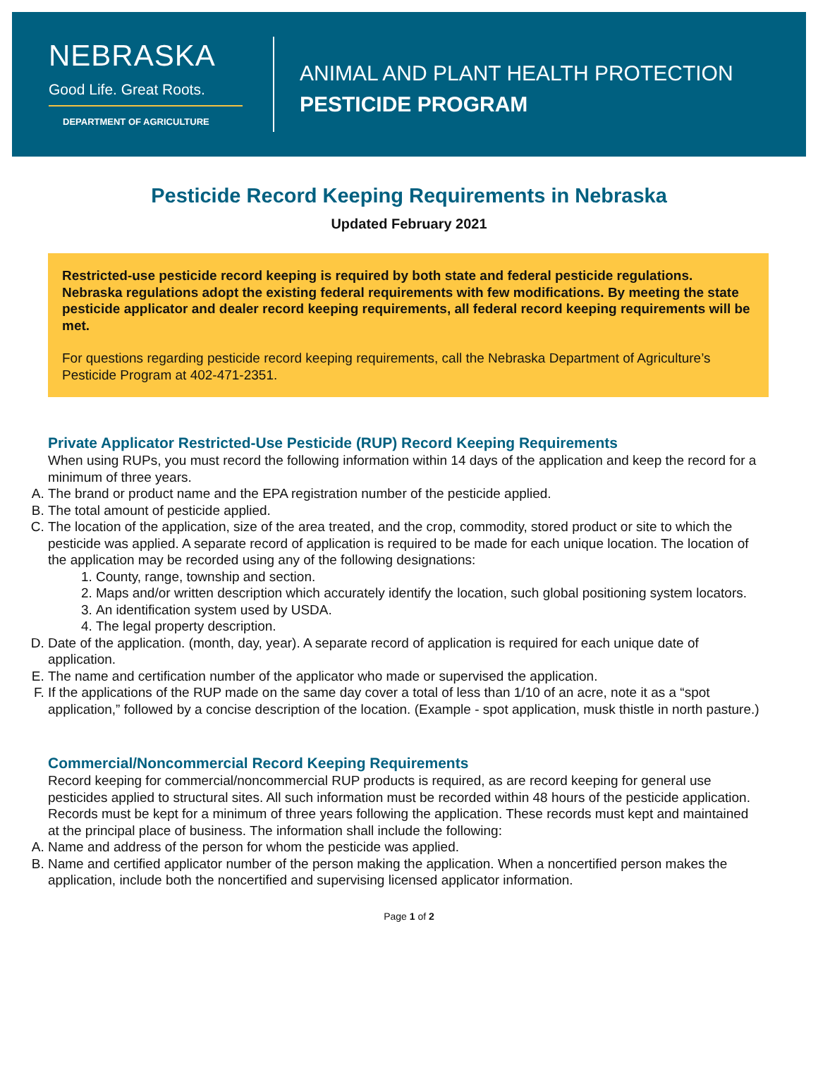NEBRASKA
Good Life. Great Roots.
DEPARTMENT OF AGRICULTURE
ANIMAL AND PLANT HEALTH PROTECTION
PESTICIDE PROGRAM
Pesticide Record Keeping Requirements in Nebraska
Updated February 2021
Restricted-use pesticide record keeping is required by both state and federal pesticide regulations. Nebraska regulations adopt the existing federal requirements with few modifications. By meeting the state pesticide applicator and dealer record keeping requirements, all federal record keeping requirements will be met.
For questions regarding pesticide record keeping requirements, call the Nebraska Department of Agriculture’s Pesticide Program at 402-471-2351.
Private Applicator Restricted-Use Pesticide (RUP) Record Keeping Requirements
When using RUPs, you must record the following information within 14 days of the application and keep the record for a minimum of three years.
A. The brand or product name and the EPA registration number of the pesticide applied.
B. The total amount of pesticide applied.
C. The location of the application, size of the area treated, and the crop, commodity, stored product or site to which the pesticide was applied. A separate record of application is required to be made for each unique location. The location of the application may be recorded using any of the following designations:
1. County, range, township and section.
2. Maps and/or written description which accurately identify the location, such global positioning system locators.
3. An identification system used by USDA.
4. The legal property description.
D. Date of the application. (month, day, year). A separate record of application is required for each unique date of application.
E. The name and certification number of the applicator who made or supervised the application.
F. If the applications of the RUP made on the same day cover a total of less than 1/10 of an acre, note it as a “spot application,” followed by a concise description of the location. (Example - spot application, musk thistle in north pasture.)
Commercial/Noncommercial Record Keeping Requirements
Record keeping for commercial/noncommercial RUP products is required, as are record keeping for general use pesticides applied to structural sites. All such information must be recorded within 48 hours of the pesticide application. Records must be kept for a minimum of three years following the application. These records must kept and maintained at the principal place of business. The information shall include the following:
A. Name and address of the person for whom the pesticide was applied.
B. Name and certified applicator number of the person making the application. When a noncertified person makes the application, include both the noncertified and supervising licensed applicator information.
Page 1 of 2